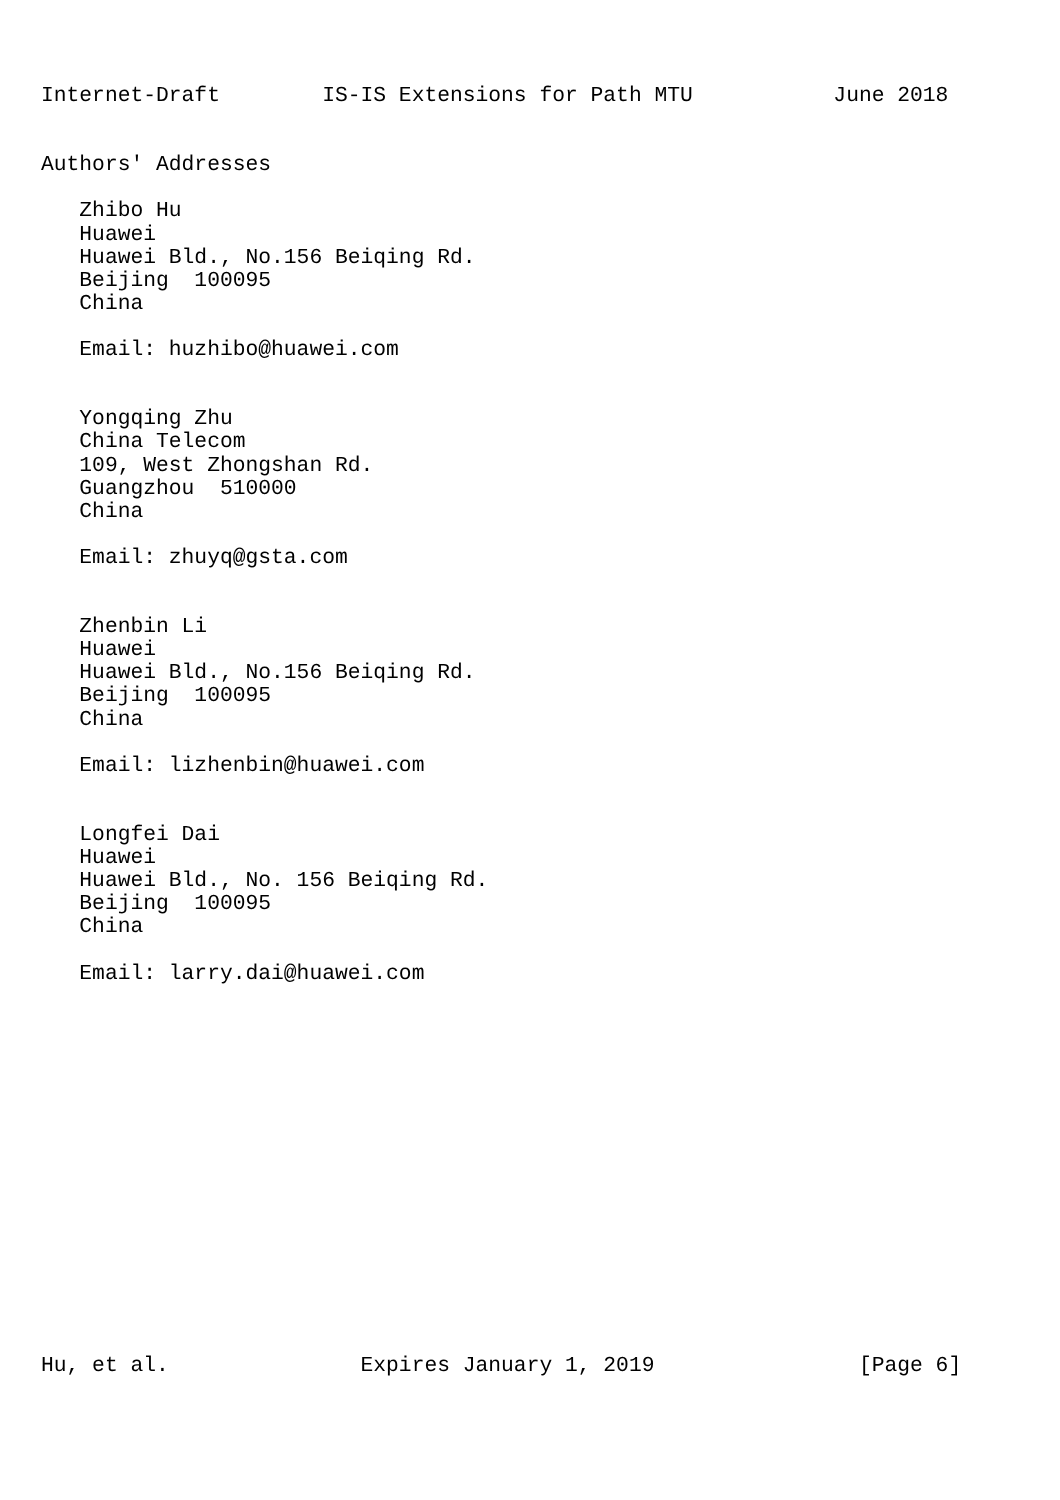Internet-Draft        IS-IS Extensions for Path MTU           June 2018


Authors' Addresses

   Zhibo Hu
   Huawei
   Huawei Bld., No.156 Beiqing Rd.
   Beijing  100095
   China

   Email: huzhibo@huawei.com


   Yongqing Zhu
   China Telecom
   109, West Zhongshan Rd.
   Guangzhou  510000
   China

   Email: zhuyq@gsta.com


   Zhenbin Li
   Huawei
   Huawei Bld., No.156 Beiqing Rd.
   Beijing  100095
   China

   Email: lizhenbin@huawei.com


   Longfei Dai
   Huawei
   Huawei Bld., No. 156 Beiqing Rd.
   Beijing  100095
   China

   Email: larry.dai@huawei.com
















Hu, et al.               Expires January 1, 2019                [Page 6]